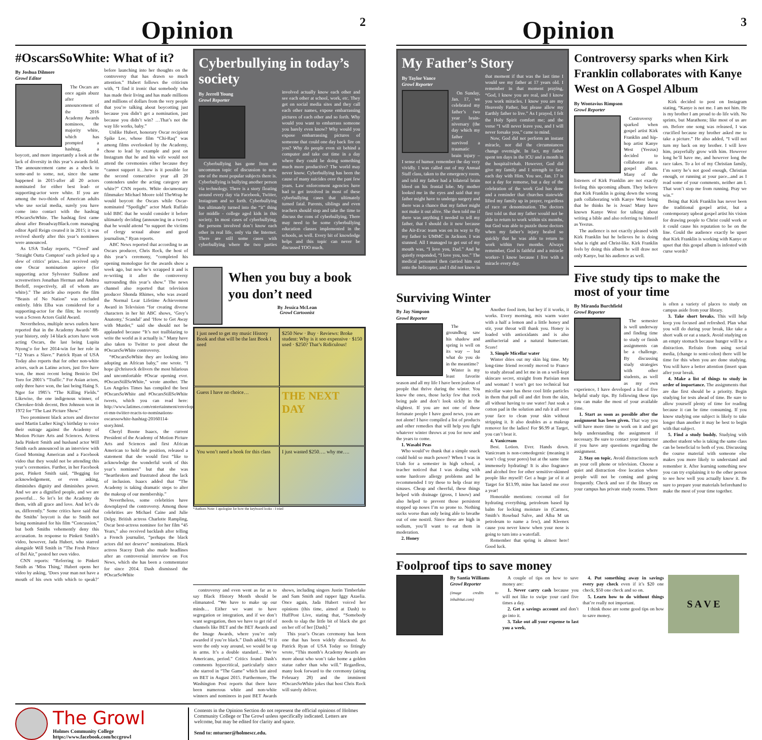Opinion
2
#OscarsSoWhite: What of it?
By Joshua Dilmore
Growl Editor
The Oscars are once again abuzz after announcement of the 2016 Academy Awards nominees, the majority white, which has prompted a hashtag, a boycott, and more importantly a look at the lack of diversity in this year’s awards field. The announcement came as a shock to some-and to some, not, since the same happened in 2015-after all 20 actors nominated for either best lead- or supporting-actor were white. If you are among the two-thirds of American adults who use social media, surely you have come into contact with the hashtag #OscarsSoWhite. The hashtag first came about after BroadwayBlack.com managing editor April Reign created it in 2015; it was revived shortly after this year’s nominees were announced.
As USA Today reports, “‘Creed’ and ‘Straight Outta Compton’ each picked up a slew of critics’ prizes…but received only one Oscar nomination apiece (for supporting actor Sylvester Stallone and screenwriters Jonathan Herman and Andrea Berloff, respectively, all of whom are white).” The article also reports the film “Beasts of No Nation” was excluded entirely. Idris Elba was considered for a supporting-actor for the film; he recently won a Screen Actors Guild Award.
Nevertheless, multiple news outlets have reported that in the Academy Awards’ 88-year history, only 14 black actors have won acting Oscars, the last being Lupita Nyong’o for her 2014-win for her role in “12 Years a Slave.” Patrick Ryan of USA Today also reports that for other non-white actors, such as Latino actors, just five have won, the most recent being Benicio Del Toro for 2001’s “Traffic.” For Asian actors, only three have won, the last being Haing S. Ngor for 1985’s “The Killing Fields.” Likewise, the one indigenous winner, of Cherokee-Irish decent, Ben Johnson won in 1972 for “The Last Picture Show.”
Two prominent black actors and director used Martin Luther King’s birthday to voice their outrage against the Academy of Motion Picture Arts and Sciences. Actress Jada Pinkett Smith and husband actor Will Smith each announced in an interview with Good Morning American and a Facebook video that they would not be attending this year’s ceremonies. Further, in her Facebook post, Pinkett Smith said, “Begging for acknowledgement, or even asking, diminishes dignity and diminishes power. And we are a dignified people, and we are powerful… So let’s let the Academy do them, with all grace and love. And let’s do us, differently.” Some critics have said that the Smiths’ boycott is due to Smith not being nominated for his film “Concussion,” but both Smiths vehemently deny this accusation. In response to Pinkett Smith’s video, however, Jada Hubert, who starred alongside Will Smith in “The Fresh Prince of Bel Air,” posted her own video.
CNN reports: “Referring to Pinkett Smith as ‘Miss Thing,’ Hubert opens her video by asking, ‘Does your man not have a mouth of his own with which to speak?’ before launching into her thoughts on the controversy that has drawn so much attention.” Hubert follows the criticism with, “I find it ironic that somebody who has made their living and has made millions and millions of dollars from the very people that you’re talking about boycotting just because you didn’t get a nomination, just because you didn’t win? …That’s not the way life works, baby.”
Unlike Hubert, honorary Oscar recipient Spike Lee, whose film “Chi-Raq” was among films overlooked by the Academy, chose to lead by example and post on Instagram that he and his wife would not attend the ceremonies either because they “cannot support it…how is it possible for the second consecutive year all 20 contenders under the acting category are white?” CNN reports. White documentary filmmaker Michael Moore told TheWrap he would boycott the Oscars while Oscar-nominated “Spotlight” actor Mark Ruffalo told BBC that he would consider it before ultimately deciding (announcing in a tweet) that he would attend “to support the victims of clergy sexual abuse and good journalism,” Ryan reports.
ABC News reported that according to an Oscars producer, Chris Rock, the host of this year’s ceremony, “completed his opening monologue for the awards show a week ago, but now he’s scrapped it and is re-writing it after the controversy surrounding this year’s show.” The news channel also reported that television producer Shonda Rhimes, who was award the Normal Lear Lifetime Achievement Award in Television “for creating diverse characters in her hit ABC shows, ‘Grey’s Anatomy,’ Scandal’ and ‘How to Get Away with Murder,” said she should not be applauded because “It’s not trailblazing to write the world as it actually is.” Many have also taken to Twitter to post about the #OscarsSoWhite controversy.
“#OscarsSoWhite they are looking into adopting an African baby,” one wrote. “I hope @chrisrock delivers the most hilarious and uncomfortable #Oscar opening ever. #OscarsStillSoWhite,” wrote another. The Los Angeles Times has compiled the best #OscarsSoWhite and #OscarsStillSoWhite tweets, which you can read here: http://www.latimes.com/entertainment/envelope/la-et-mn-twitter-reacts-to-nominations-oscarssowhite-hashtag-20160114-story.html.
Cheryl Boone Isaacs, the current President of the Academy of Motion Picture Arts and Sciences and first African American to hold the position, released a statement that she would first “like to acknowledge the wonderful work of this year’s nominees” but that she was “heartbroken and frustrated about the lack of inclusion. Isaacs added that “The Academy is taking dramatic steps to alter the makeup of our membership.”
Nevertheless, some celebrities have downplayed the controversy. Among those celebrities are Michael Caine and Julie Delpy. British actress Charlotte Rampling, Oscar best-actress nominee for her film “45 Years,” also received backlash after telling a French journalist, “perhaps the black actors did not deserve” nominations. Black actress Stacey Dash also made headlines after an controversial interview on Fox News, which she has been a commentator for since 2014. Dash dismissed the #OscarSoWhite
Cyberbullying in today’s society
By Jerrell Young
Growl Reporter
Cyberbullying has gone from an uncommon topic of discussion to now one of the most popular subjects there is. Cyberbullying is bullying another person via technology. There is a story floating around every day via Facebook, Twitter, Instagram and so forth. Cyberbullying has ultimately turned into the “it” thing for middle - college aged kids in this society. In most cases of cyberbullying, the persons involved don’t know each other in real life, only via the Internet. There are still some cases with cyberbullying where the two parties involved actually know each other and see each other at school, work, etc. They get on social media sites and they call each other names, expose embarrassing pictures of each other and so forth. Why would you want to embarrass someone you barely even know? Why would you expose embarrassing pictures of someone that could one day back fire on you? Why do people even sit behind a computer and take out time in a day where they could be doing something much more productive? The world may never know. Cyberbullying has been the cause of many suicides over the past few years. Law enforcement agencies have had to get involved in most of these cyberbullying cases that ultimately turned fatal. Parents, siblings and even teachers should stop and take the time to discuss the cons of cyberbullying. There may need to be some cyberbullying education classes implemented in the schools, as well. Every bit of knowledge helps and this topic can never be discussed TOO much.
When you buy a book you don’t need
By Jessica McLean
Growl Cartoonist
I just need to get my music History Book and that will be the last Book I need
$250 New · Buy · Reviews: Broke student: Why is it soo expensive · $150 used · $250? That’s Ridiculous!
Guess I have no choice…
THE NEXT DAY
You won’t need a book for this class
I just wasted $250…. why me….
*Authors Note: I apologize for how the keyboard looks - I tried
controversy and even went as far as to say Black History Month should be elimanated. “We have to make up our minds… Either we want to have segregation or integration, and if we don’t want segregation, then we have to get rid of channels like BET and the BET Awards and the Image Awards, where you’re only awarded if you’re black.” Dash added, “If it were the only way around, we would be up in arms. It’s a double standard… We’re Americans, period.” Critics found Dash’s comments hypocritical, particularly since she starred in “The Game” which last aired on BET in August 2015. Furthermore, The Washington Post reports that there have been numerous white and non-white winners and nominees in past BET Awards shows, including singers Justin Timberlake and Sam Smith and rapper Iggy Azaelia. Once again, Jada Hubert voiced her opinions (this time, aimed at Dash) to HuffPost Live, stating that, “Somebody needs to slap the little bit of black she got on her off of her [Dash].”
This year’s Oscars ceremony has been one that has been widely discussed. As Patrick Ryan of USA Today so fittingly wrote, “This month’s Academy Awards are more about who won’t take home a golden statue rather than who will.” Regardless, many look forward to the ceremony (airing February 28) and the imminent #OscarsSoWhite jokes that host Chris Rock will surely deliver.
The Growl
Holmes Community College
https://www.facebook.com/hccgrowl
Contents in the Opinion Section do not represent the official opinions of Holmes Community College or The Growl unless specifically indicated. Letters are welcome, but may be edited for clarity and space.
Send to: mturner@holmescc.edu.
Opinion
3
My Father’s Story
By Taylor Vance
Growl Reporter
On Sunday, Jan. 17, we celebrated my father’s two year brain-niversary (the day which my father survived a traumatic brain injury – I sense of humor. remember the day very vividly. I was called out of my Annual Staff class, taken to the emergency room, and told my father had a bilateral brain bleed on his frontal lobe. My mother looked me in the eyes and said that my father might have to undergo surgery and there was a chance that my father might not make it out alive. She then told me if there was anything I needed to tell my father, that I should do it now because the Air-Evac team was on its way to fly my father to UMMC in Jackson. I was stunned. All I managed to get out of my mouth was, “I love you, Dad.” And he quietly responded, “I love you, too.” The medical personnel then carried him out onto the helicopter, and I did not know in that moment if that was the last time I would see my father at 17 years old. I remember in that moment praying, “God, I know you are real, and I know you work miracles. I know you are my Heavenly Father, but please allow my Earthly father to live.” As I prayed, I felt the Holy Spirit comfort me; and the verse “I will never leave you, and I will never forsake you,” came to mind.
Now, God did not perform an instant miracle, nor did the circumstances change overnight. In fact, my father spent ten days in the ICU and a month in the hospital/rehab. However, God did give my family and I strength to face each day with Him. You see, Jan. 17 is not a day for remorse, but a day of the celebration of the work God has done and a reminder that churches statewide lifted my family up in prayer, regardless of race or denomination. The doctors first told us that my father would not be able to return to work within six months, but God was able to puzzle those doctors when my father’s injury healed so quickly that he was able to return to work within two months. Always remember, God is faithful and a miracle worker- I know because I live with a miracle every day.
Surviving Winter
By Jay Simpson
Growl Reporter
The groundhog saw his shadow and spring is well on its way -- but what do you do in the meantime?
Winter is my least favorite season and all my life I have been jealous of people that thrive during the winter. You know the ones, those lucky few that rock being pale and don’t look sickly in the slightest. If you are not one of those fortunate people I have good news, you are not alone! I have compiled a list of products and other remedies that will help you fight whatever winter throws at you for now and the years to come.
1. Wasabi Peas
Who would’ve thunk that a simple snack could hold so much power? When I was in Utah for a semester in high school, a teacher noticed that I was dealing with some hardcore allergy problems and he recommended I try these to help clear my sinuses. Cheap and cheerful, these things helped with drainage (gross, I know) and also helped to prevent those persistent stopped up noses I’m so prone to. Nothing sucks worse than only being able to breathe out of one nostril. Since these are high in sodium, you’ll want to eat them in moderation.
2. Honey
Another food item, but hey if it works, it works. Every morning, mix warm water with a half a lemon and a little honey and stir, your throat will thank you. Honey is loaded with antioxidants and is also antibacterial and a natural humectant. Score!
3. Simple Micellar water
Winter dries out my skin big time. My long-time friend recently moved to France to study abroad and let me in on a well-kept skincare secret, straight from Parisian men and woman! I won’t get too technical but micellar water has these cool little particles in them that pull oil and dirt from the skin, all without having to use water! Just soak a cotton pad in the solution and rub it all over your face to clean your skin without stripping it. It also doubles as a makeup remover for the ladies! For $6.99 at Target, you can’t beat it.
4. Vanicream
Best. Lotion. Ever. Hands down. Vanicream is non-comedogenic (meaning it won’t clog your pores) but at the same time immensely hydrating! It is also fragrance and alcohol free for other sensitive-skinned people like myself! Get a huge jar of it at Target for $13.99, mine has lasted me over a year!
Honorable mentions: coconut oil for hydrating everything, petroleum based lip balm for locking moisture in (Carmex, Smith’s Rosebud Salve, and Alba M un petroleum to name a few), and Kleenex cause you never know when your nose is going to turn into a waterfall.
Remember that spring is almost here! Good luck.
Controversy sparks when Kirk Franklin collaborates with Kanye West on A Gospel Album
By Wontavius Rimpson
Growl Reporter
Controversy sparked when gospel artist Kirk Franklin and hip- hop artist Kanye West (Yeezus) decided to collaborate on a gospel album. Many of the listeners of Kirk Franklin are not exactly feeling this upcoming album. They believe that Kirk Franklin is going down the wrong path collaborating with Kanye West being that he thinks he is Jesus! Many have known Kanye West for talking about writing a bible and also referring to himself as Yeezus.
The audience is not exactly pleased with Kirk Franklin but he believes he is doing what is right and Christ-like. Kirk Franklin feels by doing this album he will draw not only Kanye, but his audience as well.
Kirk decided to post on Instagram stating, “Kanye is not me. I am not him. He is my brother I am proud to do life with. No sprints, but Marathons; like most of us are on. Before one song was released, I was crucified because my brother asked me to take a picture.” He also added, “I will not turn my back on my brother. I will love him, prayerfully grow with him. However long he’ll have me, and however long the race takes. To a lot of my Christian family, I’m sorry he’s not good enough, Christian enough, or running at your pace...and as I read some of your comments, neither am I. That won’t stop me from running. Pray we win.”
Being that Kirk Franklin has never been the traditional gospel artist, but a contemporary upbeat gospel artist his vision for drawing people to Christ could work or it could cause his reputation to be on the line. Could the audience exactly be upset that Kirk Franklin is working with Kanye or upset that this gospel album is infested with curse words?
Five study tips to make the most of your time
By Miranda Burchfield
Growl Reporter
The semester is well underway and finding time to study or finish assignments can be a challenge. By discussing study strategies with other students, as well as my own experience, I have developed a list of five helpful study tips. By following these tips you can make the most of your available time.
1. Start as soon as possible after the assignment has been given. That way you will have more time to work on it and get help understanding the assignment if necessary. Be sure to contact your instructor if you have any questions regarding the assignment.
2. Stay on topic. Avoid distractions such as your cell phone or television. Choose a quiet and distraction -free location where people will not be coming and going frequently. Check and see if the library on your campus has private study rooms. There is often a variety of places to study on campus aside from your library.
3. Take short breaks. This will help keep you focused and refreshed. Plan what you will do during your break, like take a short walk or eat a snack. Avoid studying on an empty stomach because hunger will be a distraction. Refrain from using social media, (change to semi-colon) there will be time for this when you are done studying. You will have a better attention (insert span after your break.
4. Make a list of things to study in order of importance. The assignments that are due first should be a priority. Begin studying for tests ahead of time. Be sure to allow yourself plenty of time for reading because it can be time consuming. If you know studying one subject is likely to take longer than another it may be best to begin with that subject.
5. Find a study buddy. Studying with another student who is taking the same class can be beneficial to both of you. Discussing the course material with someone else makes you more likely to understand and remember it. After learning something new you can try explaining it to the other person to see how well you actually know it. Be sure to prepare your materials beforehand to make the most of your time together.
Foolproof tips to save money
By Santia Williams
Growl Reporter
(image credits to inhabitat.com)
A couple of tips on how to save money are:
1. Never carry cash because you will not like to swipe your card five times a day.
2. Get a savings account and don’t go into it.
3. Take out all your expense to last you a week.
4. Put something away in savings every pay check even if it’s $20 one check, $50 one check and so on.
5. Learn how to do without things that’re really not important.
I think those are some good tips on how to save money.
S A V E